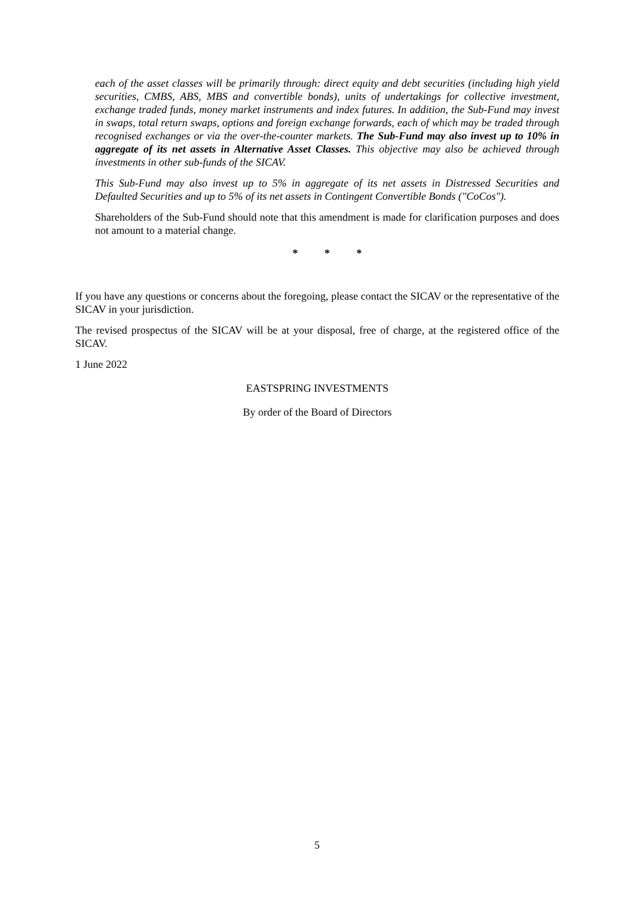each of the asset classes will be primarily through: direct equity and debt securities (including high yield securities, CMBS, ABS, MBS and convertible bonds), units of undertakings for collective investment, exchange traded funds, money market instruments and index futures. In addition, the Sub-Fund may invest in swaps, total return swaps, options and foreign exchange forwards, each of which may be traded through recognised exchanges or via the over-the-counter markets. The Sub-Fund may also invest up to 10% in aggregate of its net assets in Alternative Asset Classes. This objective may also be achieved through investments in other sub-funds of the SICAV.
This Sub-Fund may also invest up to 5% in aggregate of its net assets in Distressed Securities and Defaulted Securities and up to 5% of its net assets in Contingent Convertible Bonds ("CoCos").
Shareholders of the Sub-Fund should note that this amendment is made for clarification purposes and does not amount to a material change.
* * *
If you have any questions or concerns about the foregoing, please contact the SICAV or the representative of the SICAV in your jurisdiction.
The revised prospectus of the SICAV will be at your disposal, free of charge, at the registered office of the SICAV.
1 June 2022
EASTSPRING INVESTMENTS
By order of the Board of Directors
5